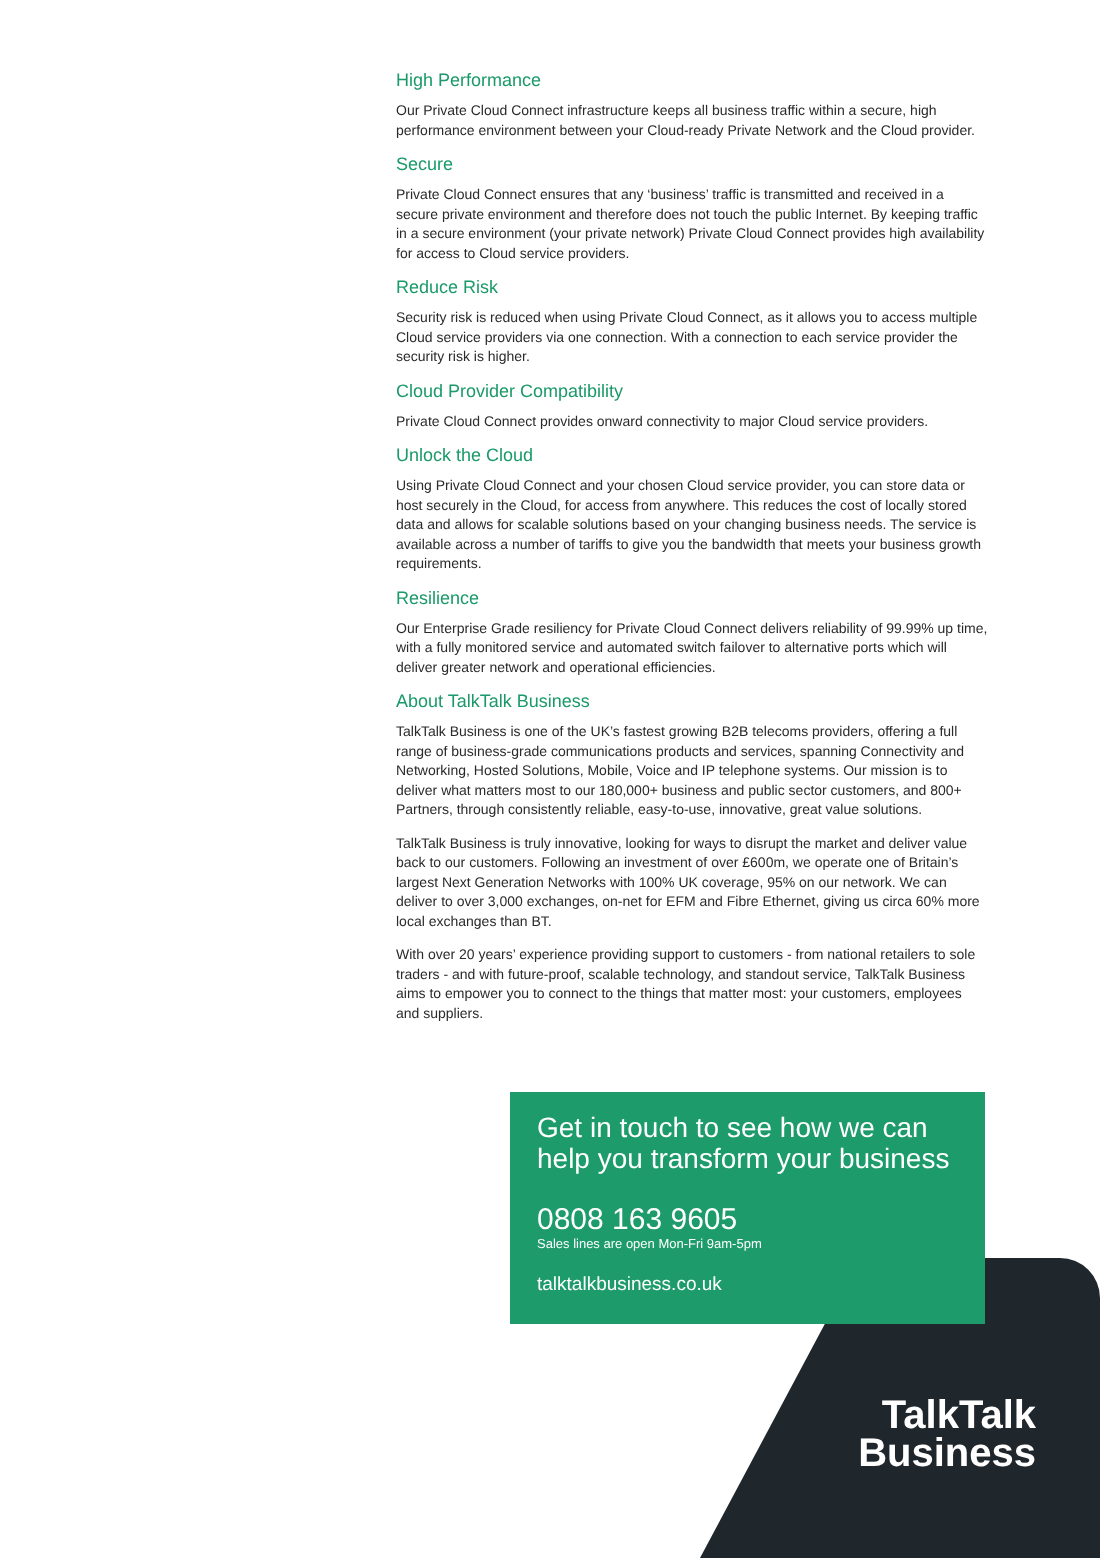High Performance
Our Private Cloud Connect infrastructure keeps all business traffic within a secure, high performance environment between your Cloud-ready Private Network and the Cloud provider.
Secure
Private Cloud Connect ensures that any ‘business’ traffic is transmitted and received in a secure private environment and therefore does not touch the public Internet. By keeping traffic in a secure environment (your private network) Private Cloud Connect provides high availability for access to Cloud service providers.
Reduce Risk
Security risk is reduced when using Private Cloud Connect, as it allows you to access multiple Cloud service providers via one connection. With a connection to each service provider the security risk is higher.
Cloud Provider Compatibility
Private Cloud Connect provides onward connectivity to major Cloud service providers.
Unlock the Cloud
Using Private Cloud Connect and your chosen Cloud service provider, you can store data or host securely in the Cloud, for access from anywhere. This reduces the cost of locally stored data and allows for scalable solutions based on your changing business needs. The service is available across a number of tariffs to give you the bandwidth that meets your business growth requirements.
Resilience
Our Enterprise Grade resiliency for Private Cloud Connect delivers reliability of 99.99% up time, with a fully monitored service and automated switch failover to alternative ports which will deliver greater network and operational efficiencies.
About TalkTalk Business
TalkTalk Business is one of the UK’s fastest growing B2B telecoms providers, offering a full range of business-grade communications products and services, spanning Connectivity and Networking, Hosted Solutions, Mobile, Voice and IP telephone systems. Our mission is to deliver what matters most to our 180,000+ business and public sector customers, and 800+ Partners, through consistently reliable, easy-to-use, innovative, great value solutions.
TalkTalk Business is truly innovative, looking for ways to disrupt the market and deliver value back to our customers. Following an investment of over £600m, we operate one of Britain’s largest Next Generation Networks with 100% UK coverage, 95% on our network. We can deliver to over 3,000 exchanges, on-net for EFM and Fibre Ethernet, giving us circa 60% more local exchanges than BT.
With over 20 years’ experience providing support to customers - from national retailers to sole traders - and with future-proof, scalable technology, and standout service, TalkTalk Business aims to empower you to connect to the things that matter most: your customers, employees and suppliers.
Get in touch to see how we can help you transform your business
0808 163 9605
Sales lines are open Mon-Fri 9am-5pm
talktalkbusiness.co.uk
TalkTalk
Business